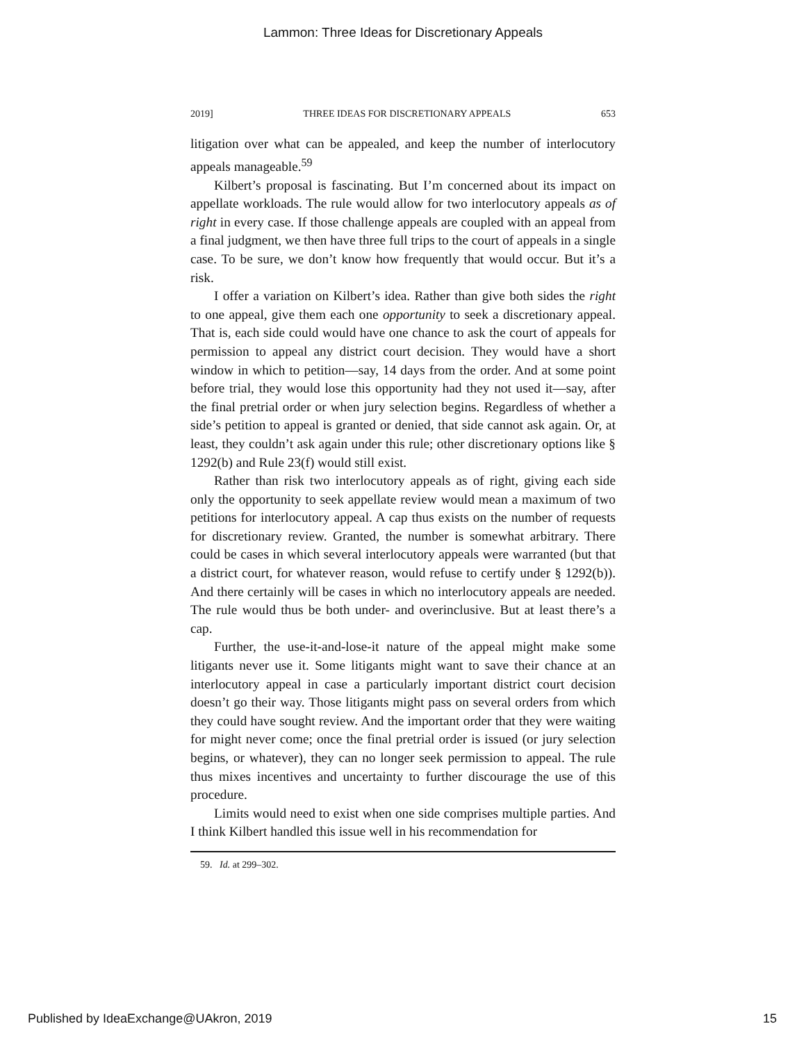Lammon: Three Ideas for Discretionary Appeals
2019] THREE IDEAS FOR DISCRETIONARY APPEALS 653
litigation over what can be appealed, and keep the number of interlocutory appeals manageable.<sup>59</sup>
Kilbert’s proposal is fascinating. But I’m concerned about its impact on appellate workloads. The rule would allow for two interlocutory appeals as of right in every case. If those challenge appeals are coupled with an appeal from a final judgment, we then have three full trips to the court of appeals in a single case. To be sure, we don’t know how frequently that would occur. But it’s a risk.
I offer a variation on Kilbert’s idea. Rather than give both sides the right to one appeal, give them each one opportunity to seek a discretionary appeal. That is, each side could would have one chance to ask the court of appeals for permission to appeal any district court decision. They would have a short window in which to petition—say, 14 days from the order. And at some point before trial, they would lose this opportunity had they not used it—say, after the final pretrial order or when jury selection begins. Regardless of whether a side’s petition to appeal is granted or denied, that side cannot ask again. Or, at least, they couldn’t ask again under this rule; other discretionary options like § 1292(b) and Rule 23(f) would still exist.
Rather than risk two interlocutory appeals as of right, giving each side only the opportunity to seek appellate review would mean a maximum of two petitions for interlocutory appeal. A cap thus exists on the number of requests for discretionary review. Granted, the number is somewhat arbitrary. There could be cases in which several interlocutory appeals were warranted (but that a district court, for whatever reason, would refuse to certify under § 1292(b)). And there certainly will be cases in which no interlocutory appeals are needed. The rule would thus be both under- and overinclusive. But at least there’s a cap.
Further, the use-it-and-lose-it nature of the appeal might make some litigants never use it. Some litigants might want to save their chance at an interlocutory appeal in case a particularly important district court decision doesn’t go their way. Those litigants might pass on several orders from which they could have sought review. And the important order that they were waiting for might never come; once the final pretrial order is issued (or jury selection begins, or whatever), they can no longer seek permission to appeal. The rule thus mixes incentives and uncertainty to further discourage the use of this procedure.
Limits would need to exist when one side comprises multiple parties. And I think Kilbert handled this issue well in his recommendation for
59. Id. at 299–302.
Published by IdeaExchange@UAkron, 2019 15